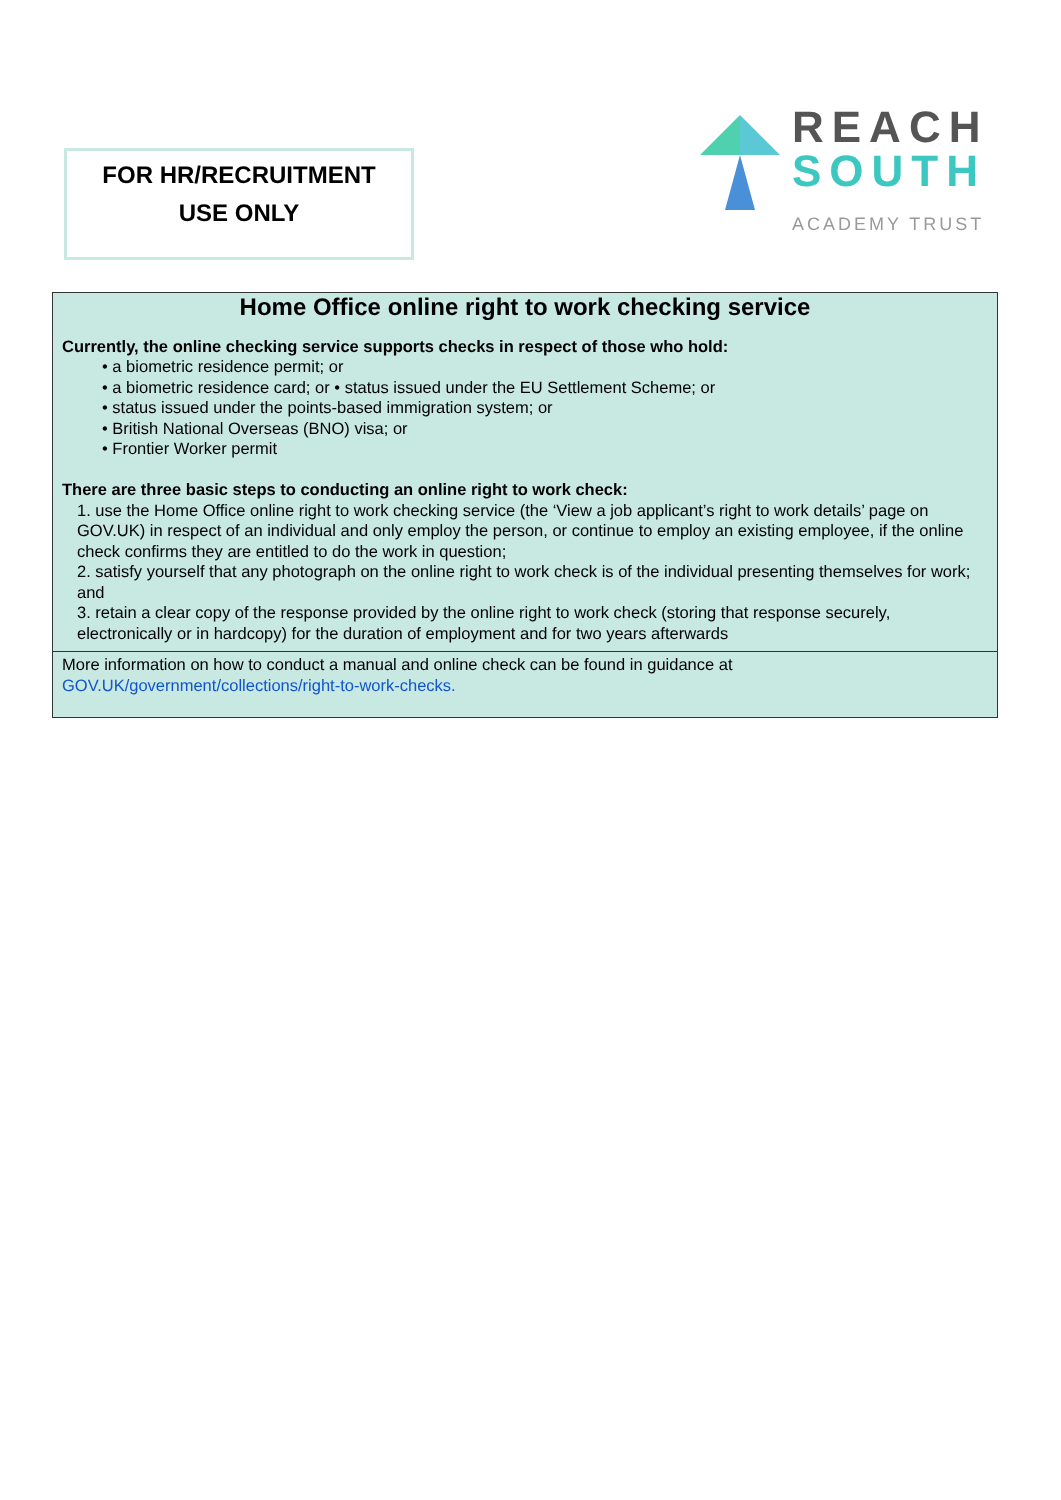FOR HR/RECRUITMENT
USE ONLY
REACH
SOUTH
ACADEMY TRUST
| Home Office online right to work checking service Currently, the online checking service supports checks in respect of those who hold: • a biometric residence permit; or • a biometric residence card; or • status issued under the EU Settlement Scheme; or • status issued under the points-based immigration system; or • British National Overseas (BNO) visa; or • Frontier Worker permit There are three basic steps to conducting an online right to work check: 1. use the Home Office online right to work checking service (the ‘View a job applicant’s right to work details’ page on GOV.UK) in respect of an individual and only employ the person, or continue to employ an existing employee, if the online check confirms they are entitled to do the work in question; 2. satisfy yourself that any photograph on the online right to work check is of the individual presenting themselves for work; and 3. retain a clear copy of the response provided by the online right to work check (storing that response securely, electronically or in hardcopy) for the duration of employment and for two years afterwards |
| More information on how to conduct a manual and online check can be found in guidance at GOV.UK/government/collections/right-to-work-checks. |